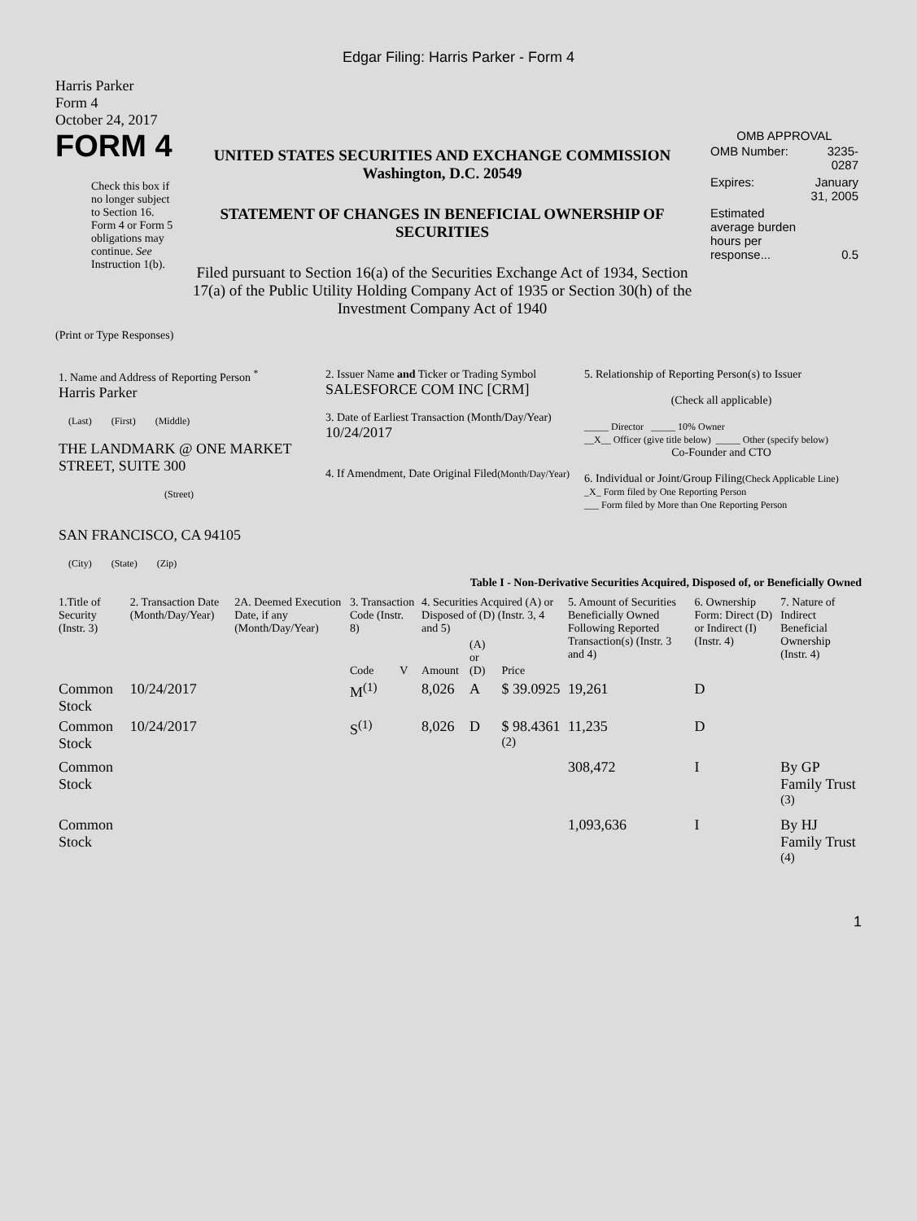Edgar Filing: Harris Parker - Form 4
Harris Parker
Form 4
October 24, 2017
FORM 4
Check this box if no longer subject to Section 16. Form 4 or Form 5 obligations may continue. See Instruction 1(b).
UNITED STATES SECURITIES AND EXCHANGE COMMISSION
Washington, D.C. 20549
STATEMENT OF CHANGES IN BENEFICIAL OWNERSHIP OF SECURITIES
Filed pursuant to Section 16(a) of the Securities Exchange Act of 1934, Section 17(a) of the Public Utility Holding Company Act of 1935 or Section 30(h) of the Investment Company Act of 1940
OMB APPROVAL
| OMB Number: | 3235-0287 |
| Expires: | January 31, 2005 |
| Estimated average burden hours per response... | 0.5 |
(Print or Type Responses)
| 1. Name and Address of Reporting Person <sup>*</sup> Harris Parker (Last) (First) (Middle) THE LANDMARK @ ONE MARKET STREET, SUITE 300 (Street) SAN FRANCISCO, CA 94105 (City) (State) (Zip) | 2. Issuer Name and Ticker or Trading Symbol SALESFORCE COM INC [CRM] 3. Date of Earliest Transaction (Month/Day/Year) 10/24/2017 4. If Amendment, Date Original Filed (Month/Day/Year) | 5. Relationship of Reporting Person(s) to Issuer (Check all applicable) _____ Director _____ 10% Owner __X__ Officer (give title below) _____ Other (specify below) Co-Founder and CTO 6. Individual or Joint/Group Filing (Check Applicable Line) _X_ Form filed by One Reporting Person ___ Form filed by More than One Reporting Person |
Table I - Non-Derivative Securities Acquired, Disposed of, or Beneficially Owned
| 1.Title of Security (Instr. 3) | 2. Transaction Date (Month/Day/Year) | 2A. Deemed Execution Date, if any (Month/Day/Year) | 3. Transaction Code (Instr. 8) | | 4. Securities Acquired (A) or Disposed of (D) (Instr. 3, 4 and 5) | | | 5. Amount of Securities Beneficially Owned Following Reported Transaction(s) (Instr. 3 and 4) | 6. Ownership Form: Direct (D) or Indirect (I) (Instr. 4) | 7. Nature of Indirect Beneficial Ownership (Instr. 4) |
| --- | --- | --- | --- | --- | --- | --- | --- | --- | --- | --- |
| | | | Code | V | Amount | (A) or (D) | Price | | | |
| Common Stock | 10/24/2017 | | M<sup>(1)</sup> | | 8,026 | A | $ 39.0925 | 19,261 | D | |
| Common Stock | 10/24/2017 | | S<sup>(1)</sup> | | 8,026 | D | $ 98.4361 <sup>(2)</sup> | 11,235 | D | |
| Common Stock | | | | | | | | 308,472 | I | By GP Family Trust <sup>(3)</sup> |
| Common Stock | | | | | | | | 1,093,636 | I | By HJ Family Trust <sup>(4)</sup> |
1